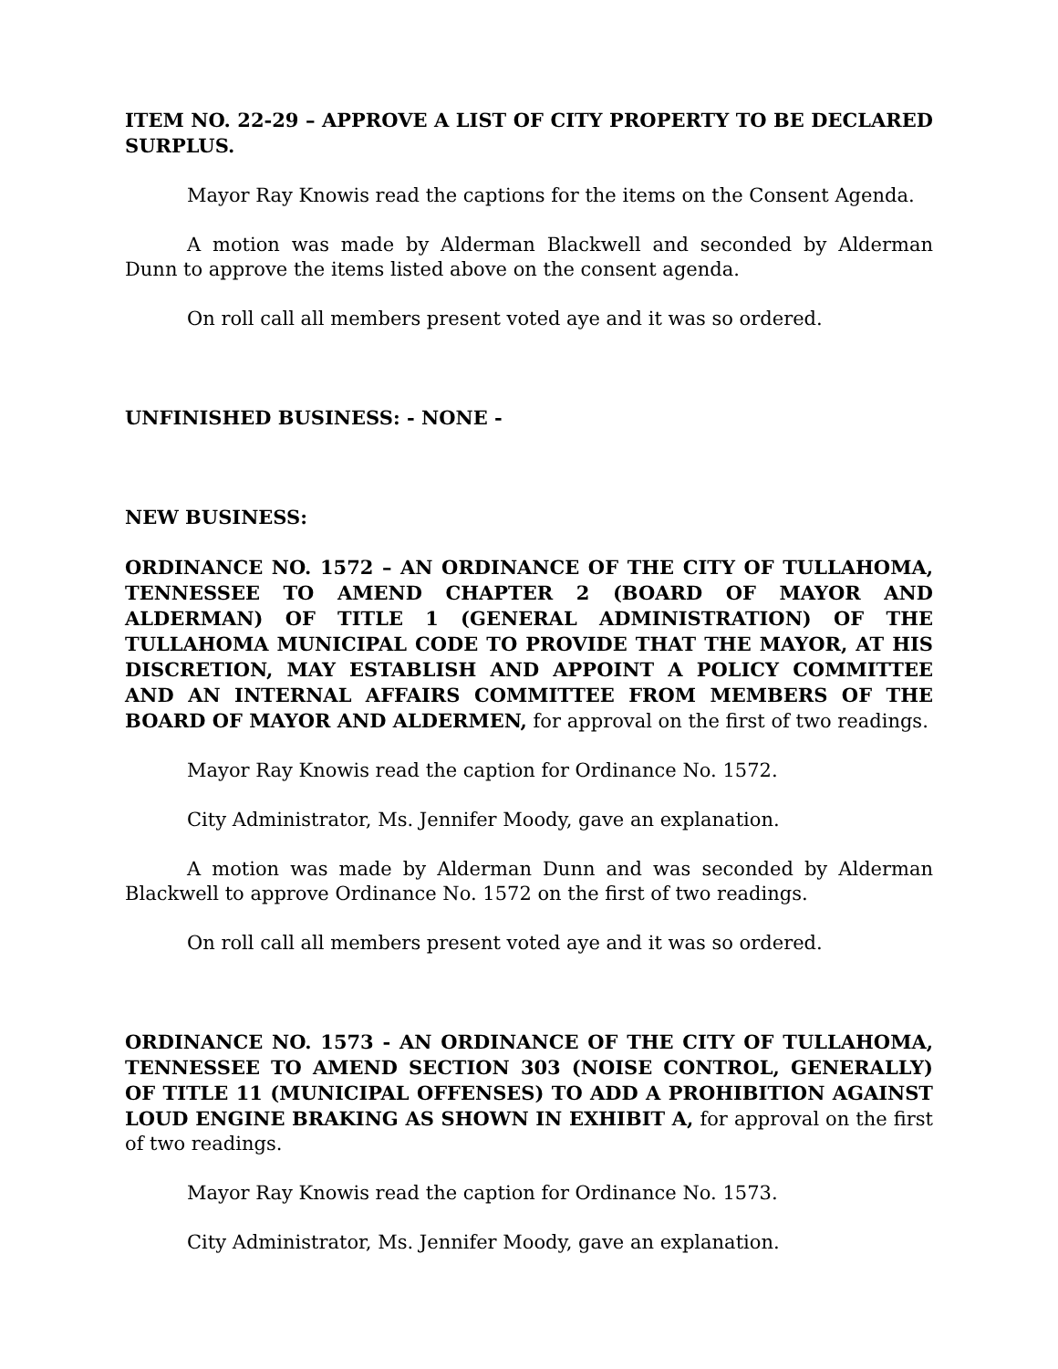ITEM NO. 22-29 – APPROVE A LIST OF CITY PROPERTY TO BE DECLARED SURPLUS.
Mayor Ray Knowis read the captions for the items on the Consent Agenda.
A motion was made by Alderman Blackwell and seconded by Alderman Dunn to approve the items listed above on the consent agenda.
On roll call all members present voted aye and it was so ordered.
UNFINISHED BUSINESS: - NONE -
NEW BUSINESS:
ORDINANCE NO. 1572 – AN ORDINANCE OF THE CITY OF TULLAHOMA, TENNESSEE TO AMEND CHAPTER 2 (BOARD OF MAYOR AND ALDERMAN) OF TITLE 1 (GENERAL ADMINISTRATION) OF THE TULLAHOMA MUNICIPAL CODE TO PROVIDE THAT THE MAYOR, AT HIS DISCRETION, MAY ESTABLISH AND APPOINT A POLICY COMMITTEE AND AN INTERNAL AFFAIRS COMMITTEE FROM MEMBERS OF THE BOARD OF MAYOR AND ALDERMEN, for approval on the first of two readings.
Mayor Ray Knowis read the caption for Ordinance No. 1572.
City Administrator, Ms. Jennifer Moody, gave an explanation.
A motion was made by Alderman Dunn and was seconded by Alderman Blackwell to approve Ordinance No. 1572 on the first of two readings.
On roll call all members present voted aye and it was so ordered.
ORDINANCE NO. 1573 - AN ORDINANCE OF THE CITY OF TULLAHOMA, TENNESSEE TO AMEND SECTION 303 (NOISE CONTROL, GENERALLY) OF TITLE 11 (MUNICIPAL OFFENSES) TO ADD A PROHIBITION AGAINST LOUD ENGINE BRAKING AS SHOWN IN EXHIBIT A, for approval on the first of two readings.
Mayor Ray Knowis read the caption for Ordinance No. 1573.
City Administrator, Ms. Jennifer Moody, gave an explanation.